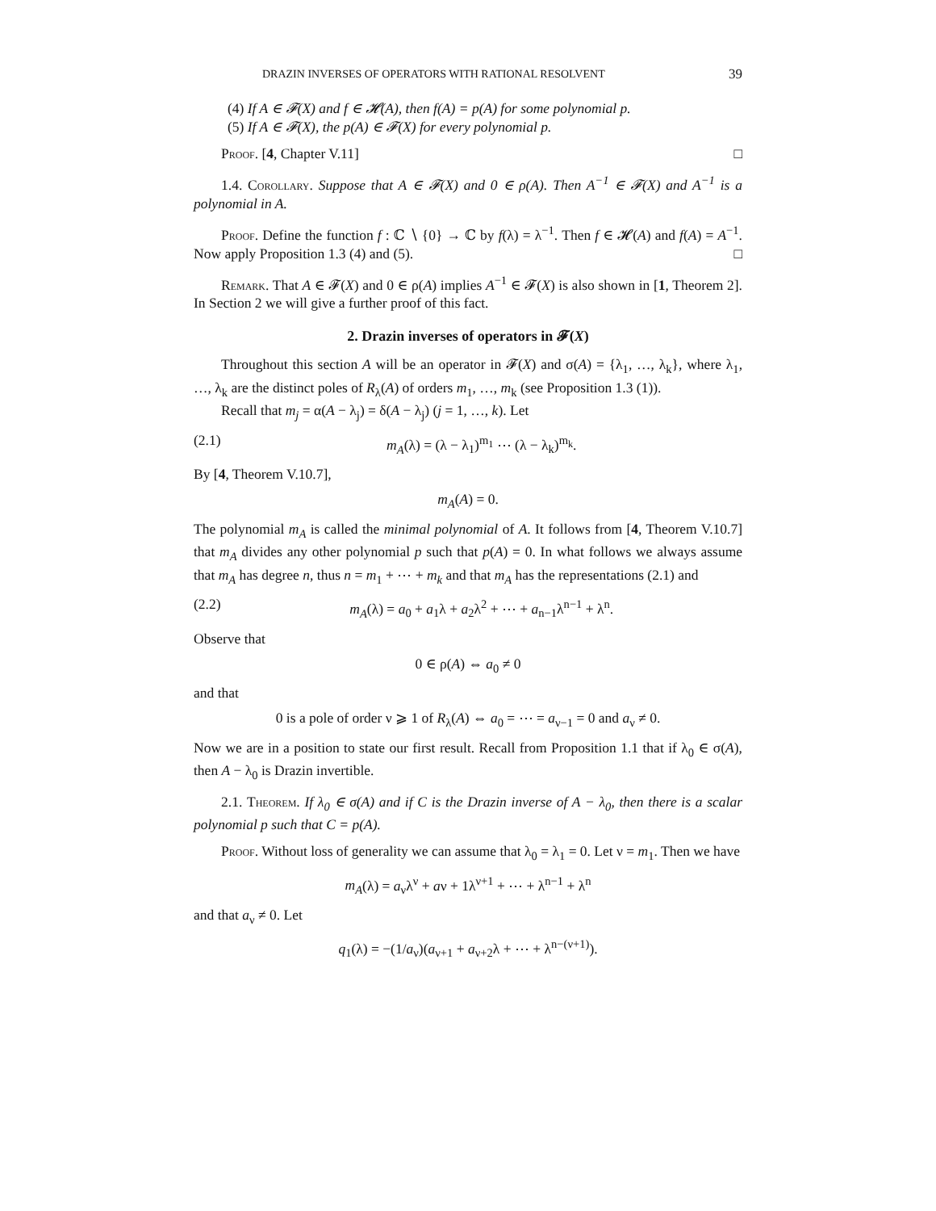DRAZIN INVERSES OF OPERATORS WITH RATIONAL RESOLVENT 39
(4) If A ∈ 𝓕(X) and f ∈ 𝓗(A), then f(A) = p(A) for some polynomial p.
(5) If A ∈ 𝓕(X), the p(A) ∈ 𝓕(X) for every polynomial p.
Proof. [4, Chapter V.11] □
1.4. Corollary. Suppose that A ∈ 𝓕(X) and 0 ∈ ρ(A). Then A<sup>−1</sup> ∈ 𝓕(X) and A<sup>−1</sup> is a polynomial in A.
Proof. Define the function f : ℂ ∖ {0} → ℂ by f(λ) = λ<sup>−1</sup>. Then f ∈ 𝓗(A) and f(A) = A<sup>−1</sup>. Now apply Proposition 1.3 (4) and (5). □
Remark. That A ∈ 𝓕(X) and 0 ∈ ρ(A) implies A<sup>−1</sup> ∈ 𝓕(X) is also shown in [1, Theorem 2]. In Section 2 we will give a further proof of this fact.
2. Drazin inverses of operators in 𝓕(X)
Throughout this section A will be an operator in 𝓕(X) and σ(A) = {λ<sub>1</sub>, …, λ<sub>k</sub>}, where λ<sub>1</sub>, …, λ<sub>k</sub> are the distinct poles of R<sub>λ</sub>(A) of orders m<sub>1</sub>, …, m<sub>k</sub> (see Proposition 1.3 (1)).
Recall that m<sub>j</sub> = α(A − λ<sub>j</sub>) = δ(A − λ<sub>j</sub>) (j = 1, …, k). Let
(2.1) m<sub>A</sub>(λ) = (λ − λ<sub>1</sub>)<sup>m<sub>1</sub></sup> ⋯ (λ − λ<sub>k</sub>)<sup>m<sub>k</sub></sup>.
By [4, Theorem V.10.7],
m<sub>A</sub>(A) = 0.
The polynomial m<sub>A</sub> is called the minimal polynomial of A. It follows from [4, Theorem V.10.7] that m<sub>A</sub> divides any other polynomial p such that p(A) = 0. In what follows we always assume that m<sub>A</sub> has degree n, thus n = m<sub>1</sub> + ⋯ + m<sub>k</sub> and that m<sub>A</sub> has the representations (2.1) and
(2.2) m<sub>A</sub>(λ) = a<sub>0</sub> + a<sub>1</sub>λ + a<sub>2</sub>λ<sup>2</sup> + ⋯ + a<sub>n−1</sub>λ<sup>n−1</sup> + λ<sup>n</sup>.
Observe that
0 ∈ ρ(A) ⇔ a<sub>0</sub> ≠ 0
and that
0 is a pole of order ν ⩾ 1 of R<sub>λ</sub>(A) ⇔ a<sub>0</sub> = ⋯ = a<sub>ν−1</sub> = 0 and a<sub>ν</sub> ≠ 0.
Now we are in a position to state our first result. Recall from Proposition 1.1 that if λ<sub>0</sub> ∈ σ(A), then A − λ<sub>0</sub> is Drazin invertible.
2.1. Theorem. If λ<sub>0</sub> ∈ σ(A) and if C is the Drazin inverse of A − λ<sub>0</sub>, then there is a scalar polynomial p such that C = p(A).
Proof. Without loss of generality we can assume that λ<sub>0</sub> = λ<sub>1</sub> = 0. Let ν = m<sub>1</sub>. Then we have
m<sub>A</sub>(λ) = a<sub>ν</sub>λ<sup>ν</sup> + aν + 1λ<sup>ν+1</sup> + ⋯ + λ<sup>n−1</sup> + λ<sup>n</sup>
and that a<sub>ν</sub> ≠ 0. Let
q<sub>1</sub>(λ) = −(1/a<sub>ν</sub>)(a<sub>ν+1</sub> + a<sub>ν+2</sub>λ + ⋯ + λ<sup>n−(ν+1)</sup>).